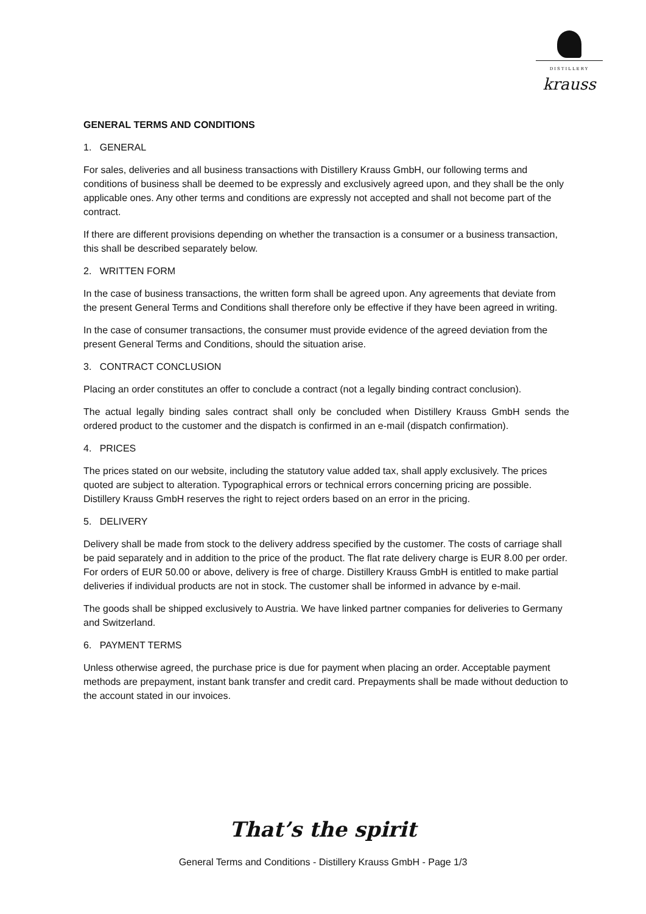DISTILLERY
krauss
GENERAL TERMS AND CONDITIONS
1. GENERAL
For sales, deliveries and all business transactions with Distillery Krauss GmbH, our following terms and conditions of business shall be deemed to be expressly and exclusively agreed upon, and they shall be the only applicable ones. Any other terms and conditions are expressly not accepted and shall not become part of the contract.
If there are different provisions depending on whether the transaction is a consumer or a business transaction, this shall be described separately below.
2. WRITTEN FORM
In the case of business transactions, the written form shall be agreed upon. Any agreements that deviate from the present General Terms and Conditions shall therefore only be effective if they have been agreed in writing.
In the case of consumer transactions, the consumer must provide evidence of the agreed deviation from the present General Terms and Conditions, should the situation arise.
3. CONTRACT CONCLUSION
Placing an order constitutes an offer to conclude a contract (not a legally binding contract conclusion).
The actual legally binding sales contract shall only be concluded when Distillery Krauss GmbH sends the ordered product to the customer and the dispatch is confirmed in an e-mail (dispatch confirmation).
4. PRICES
The prices stated on our website, including the statutory value added tax, shall apply exclusively. The prices quoted are subject to alteration. Typographical errors or technical errors concerning pricing are possible. Distillery Krauss GmbH reserves the right to reject orders based on an error in the pricing.
5. DELIVERY
Delivery shall be made from stock to the delivery address specified by the customer. The costs of carriage shall be paid separately and in addition to the price of the product. The flat rate delivery charge is EUR 8.00 per order. For orders of EUR 50.00 or above, delivery is free of charge. Distillery Krauss GmbH is entitled to make partial deliveries if individual products are not in stock. The customer shall be informed in advance by e-mail.
The goods shall be shipped exclusively to Austria. We have linked partner companies for deliveries to Germany and Switzerland.
6. PAYMENT TERMS
Unless otherwise agreed, the purchase price is due for payment when placing an order. Acceptable payment methods are prepayment, instant bank transfer and credit card. Prepayments shall be made without deduction to the account stated in our invoices.
That’s the spirit
General Terms and Conditions - Distillery Krauss GmbH - Page 1/3